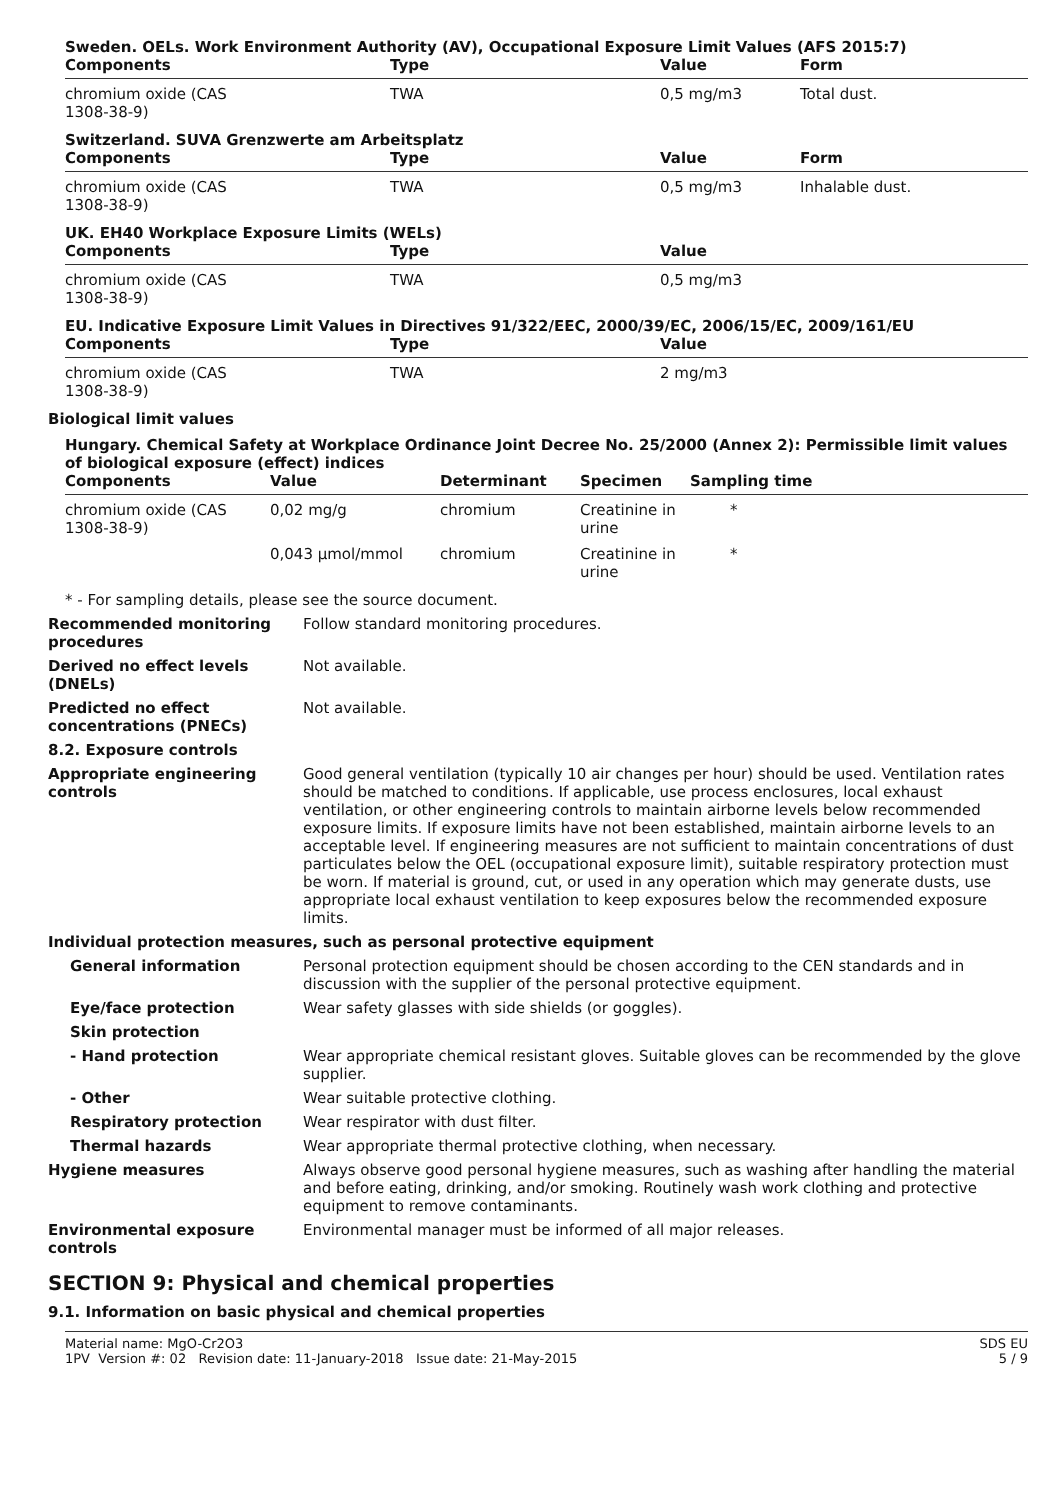Sweden. OELs. Work Environment Authority (AV), Occupational Exposure Limit Values (AFS 2015:7)
| Components | Type | Value | Form |
| --- | --- | --- | --- |
| chromium oxide (CAS 1308-38-9) | TWA | 0,5 mg/m3 | Total dust. |
Switzerland. SUVA Grenzwerte am Arbeitsplatz
| Components | Type | Value | Form |
| --- | --- | --- | --- |
| chromium oxide (CAS 1308-38-9) | TWA | 0,5 mg/m3 | Inhalable dust. |
UK. EH40 Workplace Exposure Limits (WELs)
| Components | Type | Value |
| --- | --- | --- |
| chromium oxide (CAS 1308-38-9) | TWA | 0,5 mg/m3 |
EU. Indicative Exposure Limit Values in Directives 91/322/EEC, 2000/39/EC, 2006/15/EC, 2009/161/EU
| Components | Type | Value |
| --- | --- | --- |
| chromium oxide (CAS 1308-38-9) | TWA | 2 mg/m3 |
Biological limit values
Hungary. Chemical Safety at Workplace Ordinance Joint Decree No. 25/2000 (Annex 2): Permissible limit values of biological exposure (effect) indices
| Components | Value | Determinant | Specimen | Sampling time |
| --- | --- | --- | --- | --- |
| chromium oxide (CAS 1308-38-9) | 0,02 mg/g | chromium | Creatinine in urine | * |
| | 0,043 µmol/mmol | chromium | Creatinine in urine | * |
* - For sampling details, please see the source document.
Recommended monitoring procedures
Follow standard monitoring procedures.
Derived no effect levels (DNELs)
Not available.
Predicted no effect concentrations (PNECs)
Not available.
8.2. Exposure controls
Appropriate engineering controls
Good general ventilation (typically 10 air changes per hour) should be used. Ventilation rates should be matched to conditions. If applicable, use process enclosures, local exhaust ventilation, or other engineering controls to maintain airborne levels below recommended exposure limits. If exposure limits have not been established, maintain airborne levels to an acceptable level. If engineering measures are not sufficient to maintain concentrations of dust particulates below the OEL (occupational exposure limit), suitable respiratory protection must be worn. If material is ground, cut, or used in any operation which may generate dusts, use appropriate local exhaust ventilation to keep exposures below the recommended exposure limits.
Individual protection measures, such as personal protective equipment
General information Personal protection equipment should be chosen according to the CEN standards and in discussion with the supplier of the personal protective equipment.
Eye/face protection Wear safety glasses with side shields (or goggles).
Skin protection
- Hand protection Wear appropriate chemical resistant gloves. Suitable gloves can be recommended by the glove supplier.
- Other Wear suitable protective clothing.
Respiratory protection Wear respirator with dust filter.
Thermal hazards Wear appropriate thermal protective clothing, when necessary.
Hygiene measures Always observe good personal hygiene measures, such as washing after handling the material and before eating, drinking, and/or smoking. Routinely wash work clothing and protective equipment to remove contaminants.
Environmental exposure controls
Environmental manager must be informed of all major releases.
SECTION 9: Physical and chemical properties
9.1. Information on basic physical and chemical properties
Material name: MgO-Cr2O3
1PV Version #: 02 Revision date: 11-January-2018 Issue date: 21-May-2015
SDS EU
5 / 9